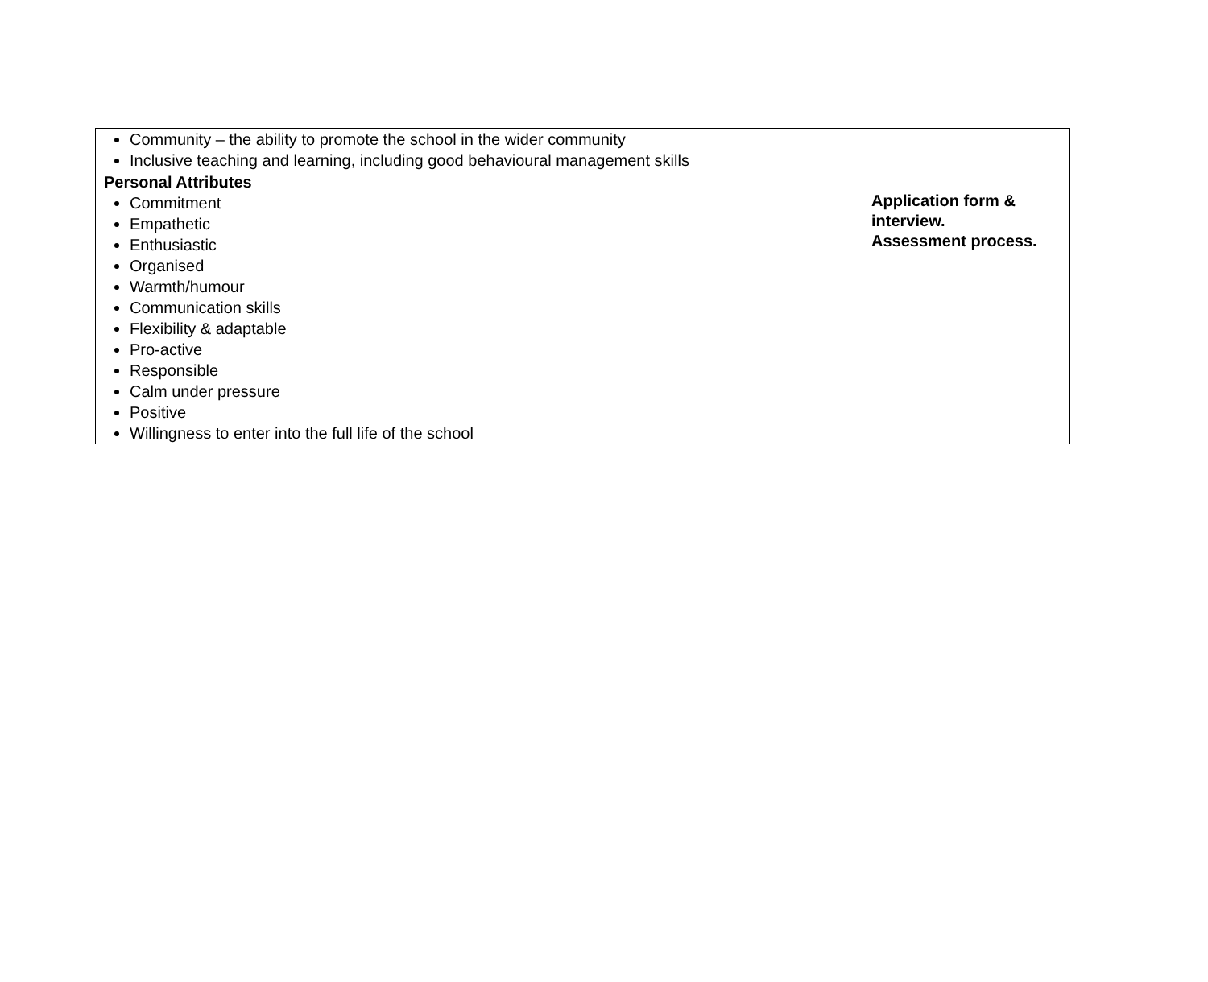| Community – the ability to promote the school in the wider community Inclusive teaching and learning, including good behavioural management skills | |
| Personal Attributes Commitment Empathetic Enthusiastic Organised Warmth/humour Communication skills Flexibility & adaptable Pro-active Responsible Calm under pressure Positive Willingness to enter into the full life of the school | Application form & interview. Assessment process. |